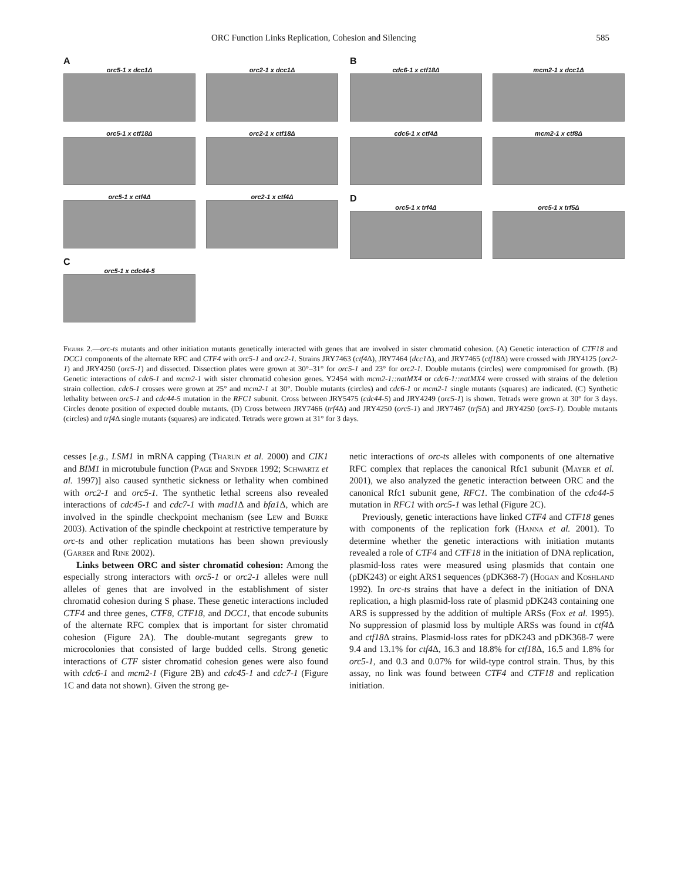ORC Function Links Replication, Cohesion and Silencing 585
A
orc5-1 x dcc1Δ orc2-1 x dcc1Δ
orc5-1 x ctf18Δ orc2-1 x ctf18Δ
orc5-1 x ctf4Δ orc2-1 x ctf4Δ
C
orc5-1 x cdc44-5
B
cdc6-1 x ctf18Δ mcm2-1 x dcc1Δ
cdc6-1 x ctf4Δ mcm2-1 x ctf8Δ
D
orc5-1 x trf4Δ orc5-1 x trf5Δ
Figure 2.—orc-ts mutants and other initiation mutants genetically interacted with genes that are involved in sister chromatid cohesion. (A) Genetic interaction of CTF18 and DCC1 components of the alternate RFC and CTF4 with orc5-1 and orc2-1. Strains JRY7463 (ctf4 Δ), JRY7464 (dcc1 Δ), and JRY7465 (ctf18 Δ) were crossed with JRY4125 (orc2-1) and JRY4250 (orc5-1) and dissected. Dissection plates were grown at 30°–31° for orc5-1 and 23° for orc2-1. Double mutants (circles) were compromised for growth. (B) Genetic interactions of cdc6-1 and mcm2-1 with sister chromatid cohesion genes. Y2454 with mcm2-1::natMX4 or cdc6-1::natMX4 were crossed with strains of the deletion strain collection. cdc6-1 crosses were grown at 25° and mcm2-1 at 30°. Double mutants (circles) and cdc6-1 or mcm2-1 single mutants (squares) are indicated. (C) Synthetic lethality between orc5-1 and cdc44-5 mutation in the RFC1 subunit. Cross between JRY5475 (cdc44-5) and JRY4249 (orc5-1) is shown. Tetrads were grown at 30° for 3 days. Circles denote position of expected double mutants. (D) Cross between JRY7466 (trf4 Δ) and JRY4250 (orc5-1) and JRY7467 (trf5 Δ) and JRY4250 (orc5-1). Double mutants (circles) and trf4 Δ single mutants (squares) are indicated. Tetrads were grown at 31° for 3 days.
cesses [e.g., LSM1 in mRNA capping (Tharun et al. 2000) and CIK1 and BIM1 in microtubule function (Page and Snyder 1992; Schwartz et al. 1997)] also caused synthetic sickness or lethality when combined with orc2-1 and orc5-1. The synthetic lethal screens also revealed interactions of cdc45-1 and cdc7-1 with mad1 Δ and bfa1 Δ, which are involved in the spindle checkpoint mechanism (see Lew and Burke 2003). Activation of the spindle checkpoint at restrictive temperature by orc-ts and other replication mutations has been shown previously (Garber and Rine 2002).
Links between ORC and sister chromatid cohesion: Among the especially strong interactors with orc5-1 or orc2-1 alleles were null alleles of genes that are involved in the establishment of sister chromatid cohesion during S phase. These genetic interactions included CTF4 and three genes, CTF8, CTF18, and DCC1, that encode subunits of the alternate RFC complex that is important for sister chromatid cohesion (Figure 2A). The double-mutant segregants grew to microcolonies that consisted of large budded cells. Strong genetic interactions of CTF sister chromatid cohesion genes were also found with cdc6-1 and mcm2-1 (Figure 2B) and cdc45-1 and cdc7-1 (Figure 1C and data not shown). Given the strong ge-
netic interactions of orc-ts alleles with components of one alternative RFC complex that replaces the canonical Rfc1 subunit (Mayer et al. 2001), we also analyzed the genetic interaction between ORC and the canonical Rfc1 subunit gene, RFC1. The combination of the cdc44-5 mutation in RFC1 with orc5-1 was lethal (Figure 2C).
Previously, genetic interactions have linked CTF4 and CTF18 genes with components of the replication fork (Hanna et al. 2001). To determine whether the genetic interactions with initiation mutants revealed a role of CTF4 and CTF18 in the initiation of DNA replication, plasmid-loss rates were measured using plasmids that contain one (pDK243) or eight ARS1 sequences (pDK368-7) (Hogan and Koshland 1992). In orc-ts strains that have a defect in the initiation of DNA replication, a high plasmid-loss rate of plasmid pDK243 containing one ARS is suppressed by the addition of multiple ARSs (Fox et al. 1995). No suppression of plasmid loss by multiple ARSs was found in ctf4 Δ and ctf18 Δ strains. Plasmid-loss rates for pDK243 and pDK368-7 were 9.4 and 13.1% for ctf4 Δ, 16.3 and 18.8% for ctf18 Δ, 16.5 and 1.8% for orc5-1, and 0.3 and 0.07% for wild-type control strain. Thus, by this assay, no link was found between CTF4 and CTF18 and replication initiation.